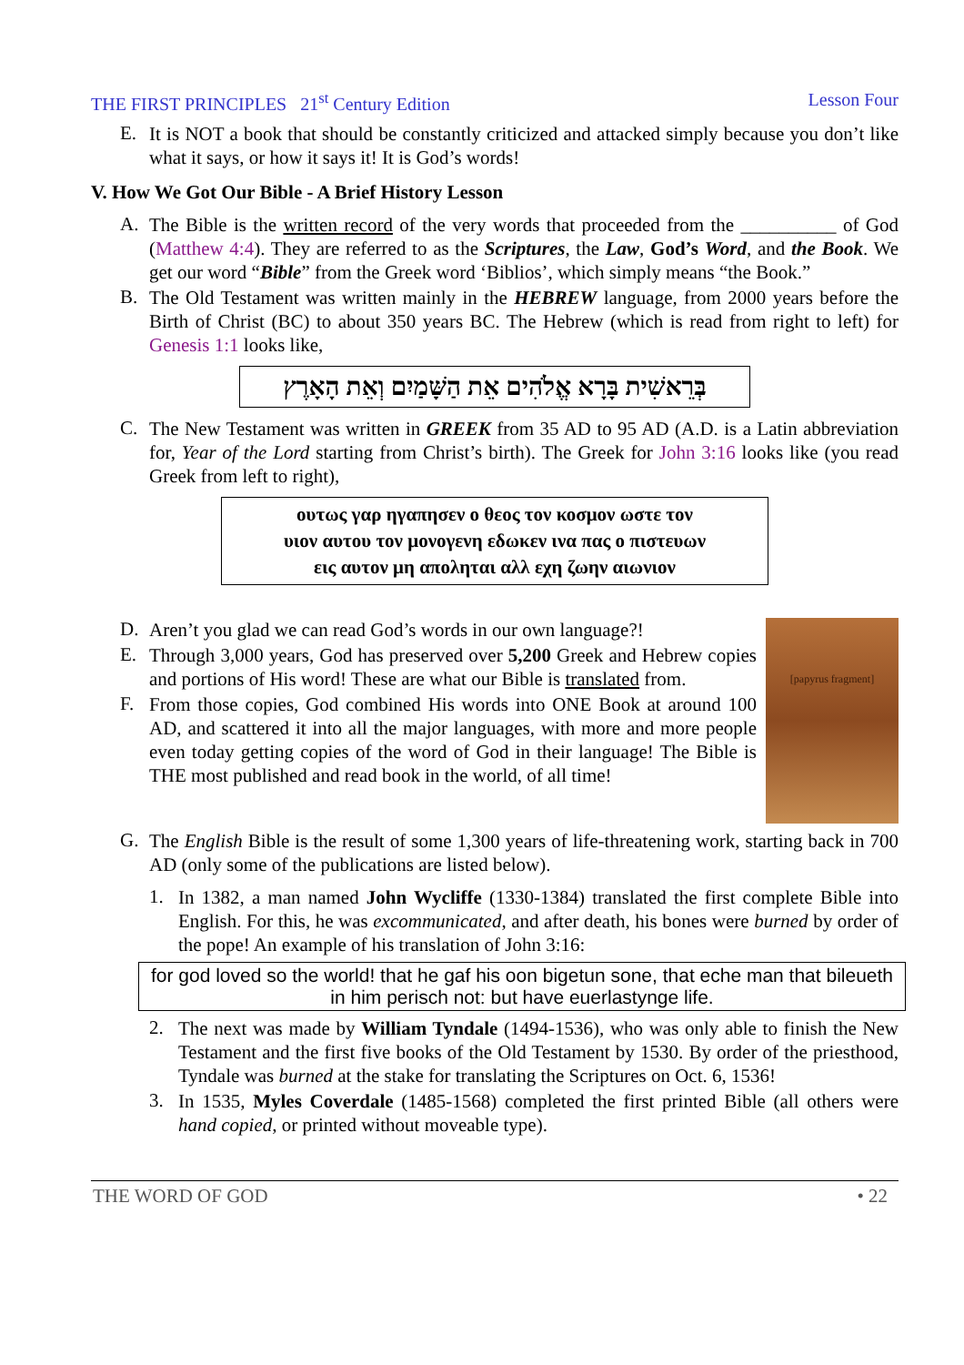THE FIRST PRINCIPLES 21<sup>st</sup> Century Edition Lesson Four
E.
It is NOT a book that should be constantly criticized and attacked simply because you don’t like what it says, or how it says it! It is God’s words!
V. How We Got Our Bible - A Brief History Lesson
A.
The Bible is the written record of the very words that proceeded from the __________ of God (Matthew 4:4). They are referred to as the Scriptures, the Law, God’s Word, and the Book. We get our word “Bible” from the Greek word ‘Biblios’, which simply means “the Book.”
B.
The Old Testament was written mainly in the HEBREW language, from 2000 years before the Birth of Christ (BC) to about 350 years BC. The Hebrew (which is read from right to left) for Genesis 1:1 looks like,
בְּרֵאשִׁית בָּרָא אֱלֹהִים אֵת הַשָּׁמַיִם וְאֵת הָאָרֶץ
C.
The New Testament was written in GREEK from 35 AD to 95 AD (A.D. is a Latin abbreviation for, Year of the Lord starting from Christ’s birth). The Greek for John 3:16 looks like (you read Greek from left to right),
ουτως γαρ ηγαπησεν ο θεος τον κοσμον ωστε τον
υιον αυτου τον μονογενη εδωκεν ινα πας ο πιστευων
εις αυτον μη αποληται αλλ εχη ζωην αιωνιον
[papyrus fragment]
D.
Aren’t you glad we can read God’s words in our own language?!
E.
Through 3,000 years, God has preserved over 5,200 Greek and Hebrew copies and portions of His word! These are what our Bible is translated from.
F.
From those copies, God combined His words into ONE Book at around 100 AD, and scattered it into all the major languages, with more and more people even today getting copies of the word of God in their language! The Bible is THE most published and read book in the world, of all time!
G.
The English Bible is the result of some 1,300 years of life-threatening work, starting back in 700 AD (only some of the publications are listed below).
1.
In 1382, a man named John Wycliffe (1330-1384) translated the first complete Bible into English. For this, he was excommunicated, and after death, his bones were burned by order of the pope! An example of his translation of John 3:16:
for god loved so the world! that he gaf his oon bigetun sone, that eche man that bileueth in him perisch not: but have euerlastynge life.
2.
The next was made by William Tyndale (1494-1536), who was only able to finish the New Testament and the first five books of the Old Testament by 1530. By order of the priesthood, Tyndale was burned at the stake for translating the Scriptures on Oct. 6, 1536!
3.
In 1535, Myles Coverdale (1485-1568) completed the first printed Bible (all others were hand copied, or printed without moveable type).
THE WORD OF GOD • 22